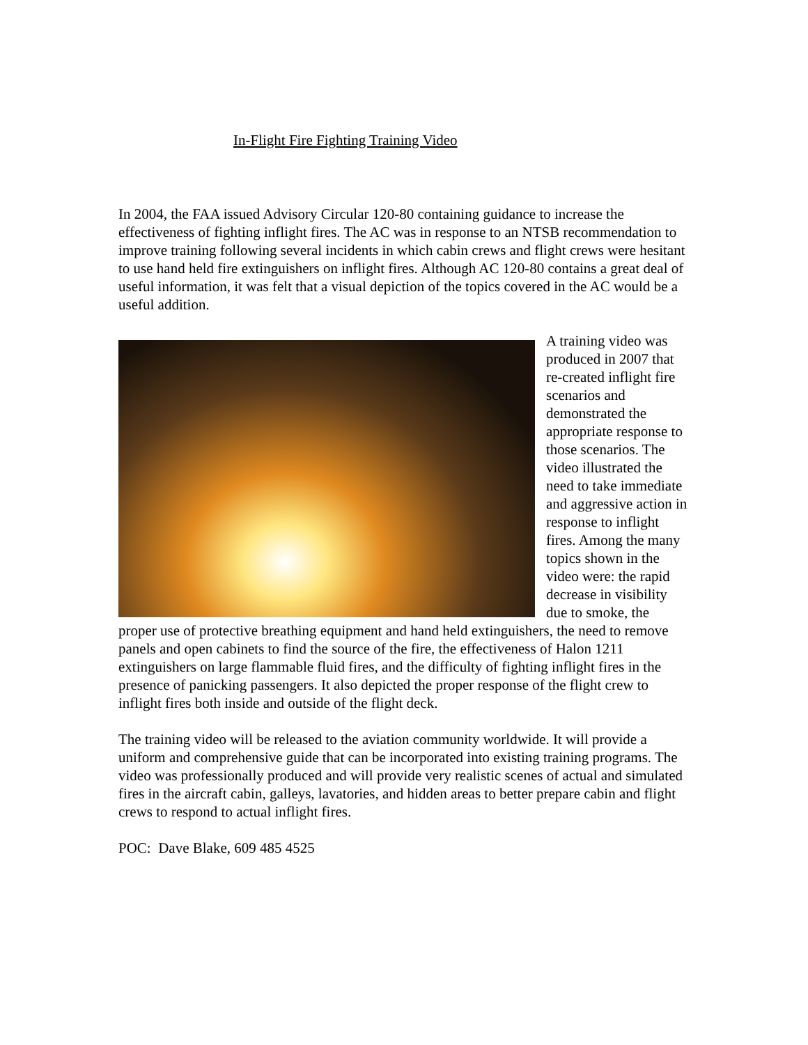In-Flight Fire Fighting Training Video
In 2004, the FAA issued Advisory Circular 120-80 containing guidance to increase the effectiveness of fighting inflight fires. The AC was in response to an NTSB recommendation to improve training following several incidents in which cabin crews and flight crews were hesitant to use hand held fire extinguishers on inflight fires. Although AC 120-80 contains a great deal of useful information, it was felt that a visual depiction of the topics covered in the AC would be a useful addition.
A training video was produced in 2007 that re-created inflight fire scenarios and demonstrated the appropriate response to those scenarios. The video illustrated the need to take immediate and aggressive action in response to inflight fires. Among the many topics shown in the video were: the rapid decrease in visibility due to smoke, the proper use of protective breathing equipment and hand held extinguishers, the need to remove panels and open cabinets to find the source of the fire, the effectiveness of Halon 1211 extinguishers on large flammable fluid fires, and the difficulty of fighting inflight fires in the presence of panicking passengers. It also depicted the proper response of the flight crew to inflight fires both inside and outside of the flight deck.
The training video will be released to the aviation community worldwide. It will provide a uniform and comprehensive guide that can be incorporated into existing training programs. The video was professionally produced and will provide very realistic scenes of actual and simulated fires in the aircraft cabin, galleys, lavatories, and hidden areas to better prepare cabin and flight crews to respond to actual inflight fires.
POC: Dave Blake, 609 485 4525